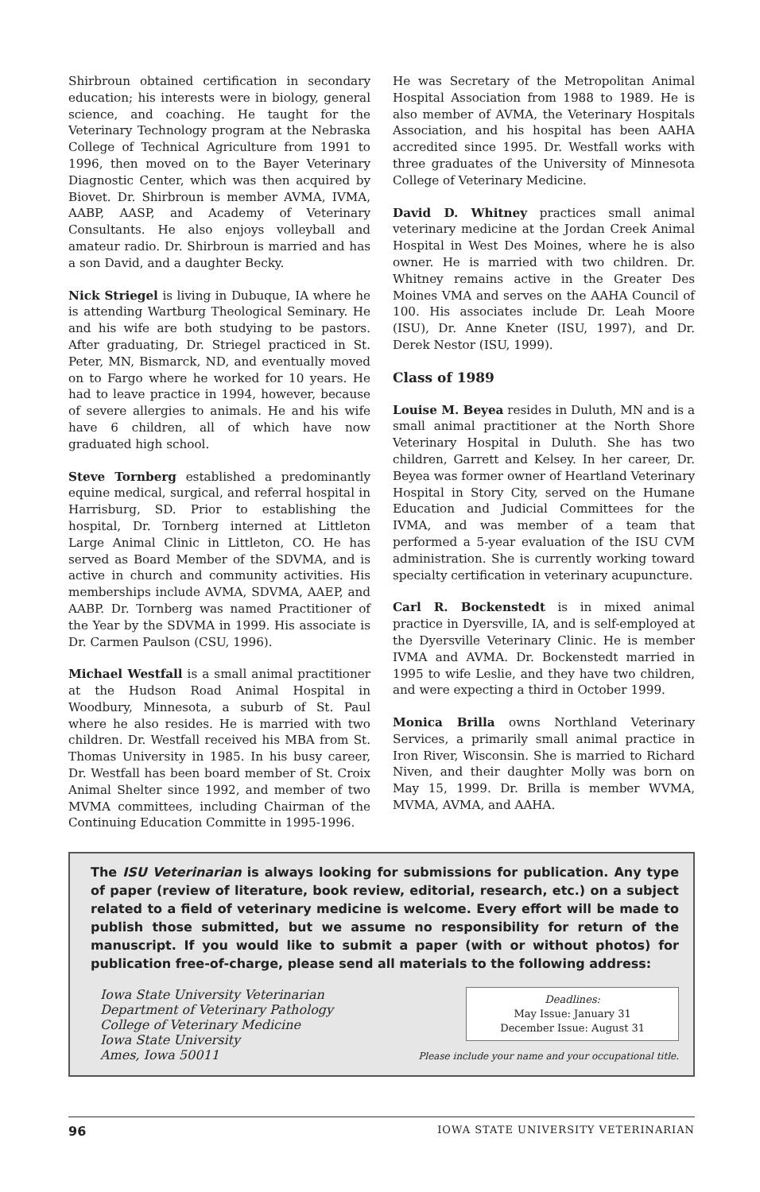Shirbroun obtained certification in secondary education; his interests were in biology, general science, and coaching. He taught for the Veterinary Technology program at the Nebraska College of Technical Agriculture from 1991 to 1996, then moved on to the Bayer Veterinary Diagnostic Center, which was then acquired by Biovet. Dr. Shirbroun is member AVMA, IVMA, AABP, AASP, and Academy of Veterinary Consultants. He also enjoys volleyball and amateur radio. Dr. Shirbroun is married and has a son David, and a daughter Becky.
Nick Striegel is living in Dubuque, IA where he is attending Wartburg Theological Seminary. He and his wife are both studying to be pastors. After graduating, Dr. Striegel practiced in St. Peter, MN, Bismarck, ND, and eventually moved on to Fargo where he worked for 10 years. He had to leave practice in 1994, however, because of severe allergies to animals. He and his wife have 6 children, all of which have now graduated high school.
Steve Tornberg established a predominantly equine medical, surgical, and referral hospital in Harrisburg, SD. Prior to establishing the hospital, Dr. Tornberg interned at Littleton Large Animal Clinic in Littleton, CO. He has served as Board Member of the SDVMA, and is active in church and community activities. His memberships include AVMA, SDVMA, AAEP, and AABP. Dr. Tornberg was named Practitioner of the Year by the SDVMA in 1999. His associate is Dr. Carmen Paulson (CSU, 1996).
Michael Westfall is a small animal practitioner at the Hudson Road Animal Hospital in Woodbury, Minnesota, a suburb of St. Paul where he also resides. He is married with two children. Dr. Westfall received his MBA from St. Thomas University in 1985. In his busy career, Dr. Westfall has been board member of St. Croix Animal Shelter since 1992, and member of two MVMA committees, including Chairman of the Continuing Education Committe in 1995-1996.
He was Secretary of the Metropolitan Animal Hospital Association from 1988 to 1989. He is also member of AVMA, the Veterinary Hospitals Association, and his hospital has been AAHA accredited since 1995. Dr. Westfall works with three graduates of the University of Minnesota College of Veterinary Medicine.
David D. Whitney practices small animal veterinary medicine at the Jordan Creek Animal Hospital in West Des Moines, where he is also owner. He is married with two children. Dr. Whitney remains active in the Greater Des Moines VMA and serves on the AAHA Council of 100. His associates include Dr. Leah Moore (ISU), Dr. Anne Kneter (ISU, 1997), and Dr. Derek Nestor (ISU, 1999).
Class of 1989
Louise M. Beyea resides in Duluth, MN and is a small animal practitioner at the North Shore Veterinary Hospital in Duluth. She has two children, Garrett and Kelsey. In her career, Dr. Beyea was former owner of Heartland Veterinary Hospital in Story City, served on the Humane Education and Judicial Committees for the IVMA, and was member of a team that performed a 5-year evaluation of the ISU CVM administration. She is currently working toward specialty certification in veterinary acupuncture.
Carl R. Bockenstedt is in mixed animal practice in Dyersville, IA, and is self-employed at the Dyersville Veterinary Clinic. He is member IVMA and AVMA. Dr. Bockenstedt married in 1995 to wife Leslie, and they have two children, and were expecting a third in October 1999.
Monica Brilla owns Northland Veterinary Services, a primarily small animal practice in Iron River, Wisconsin. She is married to Richard Niven, and their daughter Molly was born on May 15, 1999. Dr. Brilla is member WVMA, MVMA, AVMA, and AAHA.
The ISU Veterinarian is always looking for submissions for publication. Any type of paper (review of literature, book review, editorial, research, etc.) on a subject related to a field of veterinary medicine is welcome. Every effort will be made to publish those submitted, but we assume no responsibility for return of the manuscript. If you would like to submit a paper (with or without photos) for publication free-of-charge, please send all materials to the following address:
Iowa State University Veterinarian
Department of Veterinary Pathology
College of Veterinary Medicine
Iowa State University
Ames, Iowa 50011
Deadlines:
May Issue: January 31
December Issue: August 31
Please include your name and your occupational title.
96 IOWA STATE UNIVERSITY VETERINARIAN